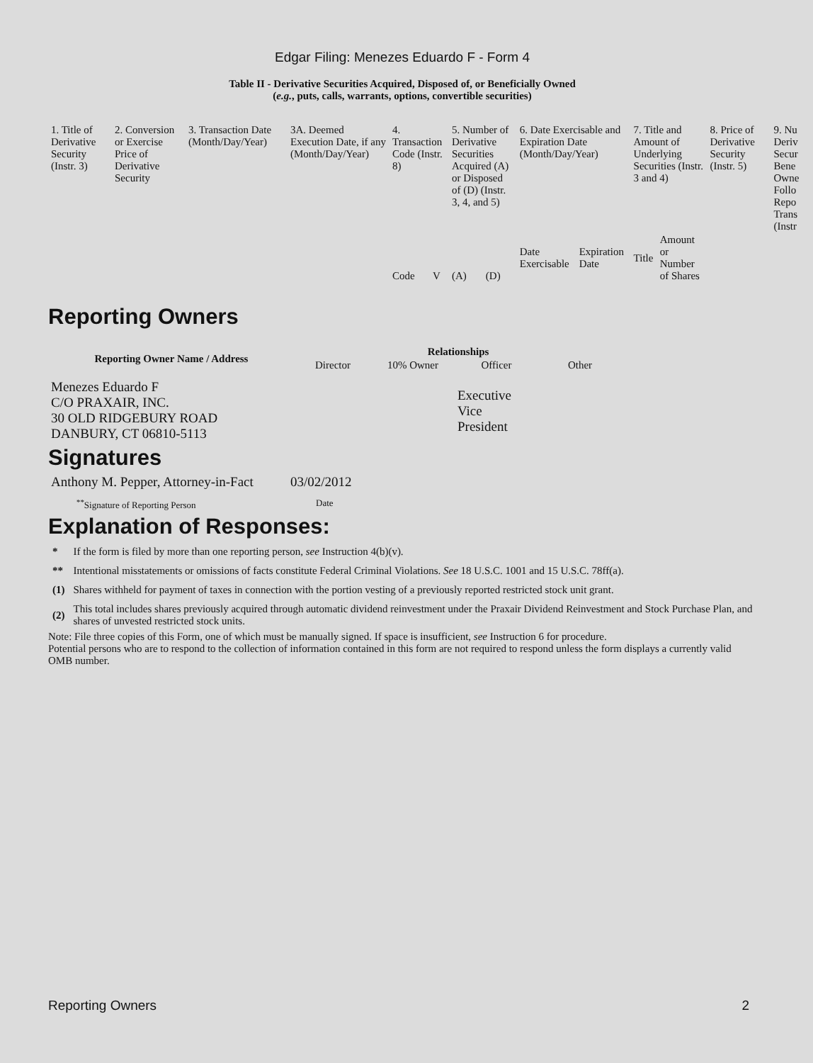Edgar Filing: Menezes Eduardo F - Form 4
Table II - Derivative Securities Acquired, Disposed of, or Beneficially Owned
(e.g., puts, calls, warrants, options, convertible securities)
| 1. Title of Derivative Security (Instr. 3) | 2. Conversion or Exercise Price of Derivative Security | 3. Transaction Date (Month/Day/Year) | 3A. Deemed Execution Date, if any (Month/Day/Year) | 4. Transaction Code (Instr. 8) | | 5. Number of Derivative Securities Acquired (A) or Disposed of (D) (Instr. 3, 4, and 5) | | 6. Date Exercisable and Expiration Date (Month/Day/Year) | | 7. Title and Amount of Underlying Securities (Instr. 3 and 4) | | 8. Price of Derivative Security (Instr. 5) | 9. Nu Deriv Secur Bene Owne Follo Repo Trans (Instr |
| | | | | Code | V | (A) | (D) | Date Exercisable | Expiration Date | Title | Amount or Number of Shares | | |
Reporting Owners
| Reporting Owner Name / Address | Relationships | | | |
| --- | --- | --- | --- | --- |
| | Director | 10% Owner | Officer | Other |
| Menezes Eduardo F C/O PRAXAIR, INC. 30 OLD RIDGEBURY ROAD DANBURY, CT 06810-5113 | | | Executive Vice President | |
Signatures
| Anthony M. Pepper, Attorney-in-Fact | 03/02/2012 |
| <sup>**</sup> Signature of Reporting Person | Date |
Explanation of Responses:
| * | If the form is filed by more than one reporting person, see Instruction 4(b)(v). |
| ** | Intentional misstatements or omissions of facts constitute Federal Criminal Violations. See 18 U.S.C. 1001 and 15 U.S.C. 78ff(a). |
| (1) | Shares withheld for payment of taxes in connection with the portion vesting of a previously reported restricted stock unit grant. |
| (2) | This total includes shares previously acquired through automatic dividend reinvestment under the Praxair Dividend Reinvestment and Stock Purchase Plan, and shares of unvested restricted stock units. |
Note: File three copies of this Form, one of which must be manually signed. If space is insufficient, see Instruction 6 for procedure.
Potential persons who are to respond to the collection of information contained in this form are not required to respond unless the form displays a currently valid OMB number.
Reporting Owners 2